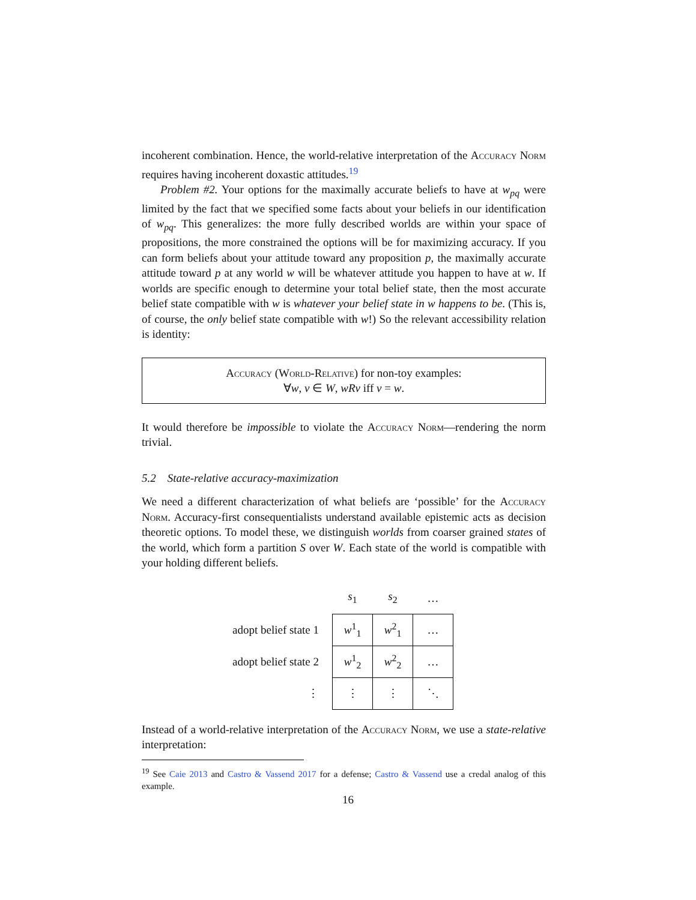incoherent combination. Hence, the world-relative interpretation of the Accuracy Norm requires having incoherent doxastic attitudes.<sup>19</sup>
Problem #2. Your options for the maximally accurate beliefs to have at w<sub>pq</sub> were limited by the fact that we specified some facts about your beliefs in our identification of w<sub>pq</sub>. This generalizes: the more fully described worlds are within your space of propositions, the more constrained the options will be for maximizing accuracy. If you can form beliefs about your attitude toward any proposition p, the maximally accurate attitude toward p at any world w will be whatever attitude you happen to have at w. If worlds are specific enough to determine your total belief state, then the most accurate belief state compatible with w is whatever your belief state in w happens to be. (This is, of course, the only belief state compatible with w!) So the relevant accessibility relation is identity:
Accuracy (World-Relative) for non-toy examples:
∀w, v ∈ W, wRv iff v = w.
It would therefore be impossible to violate the Accuracy Norm—rendering the norm trivial.
5.2 State-relative accuracy-maximization
We need a different characterization of what beliefs are ‘possible’ for the Accuracy Norm. Accuracy-first consequentialists understand available epistemic acts as decision theoretic options. To model these, we distinguish worlds from coarser grained states of the world, which form a partition S over W. Each state of the world is compatible with your holding different beliefs.
| | s<sub>1</sub> | s<sub>2</sub> | … |
| adopt belief state 1 | w<sup>1</sup><sub>1</sub> | w<sup>2</sup><sub>1</sub> | … |
| adopt belief state 2 | w<sup>1</sup><sub>2</sub> | w<sup>2</sup><sub>2</sub> | … |
| ⋮ | ⋮ | ⋮ | ⋱ |
Instead of a world-relative interpretation of the Accuracy Norm, we use a state-relative interpretation:
<sup>19</sup> See Caie 2013 and Castro & Vassend 2017 for a defense; Castro & Vassend use a credal analog of this example.
16